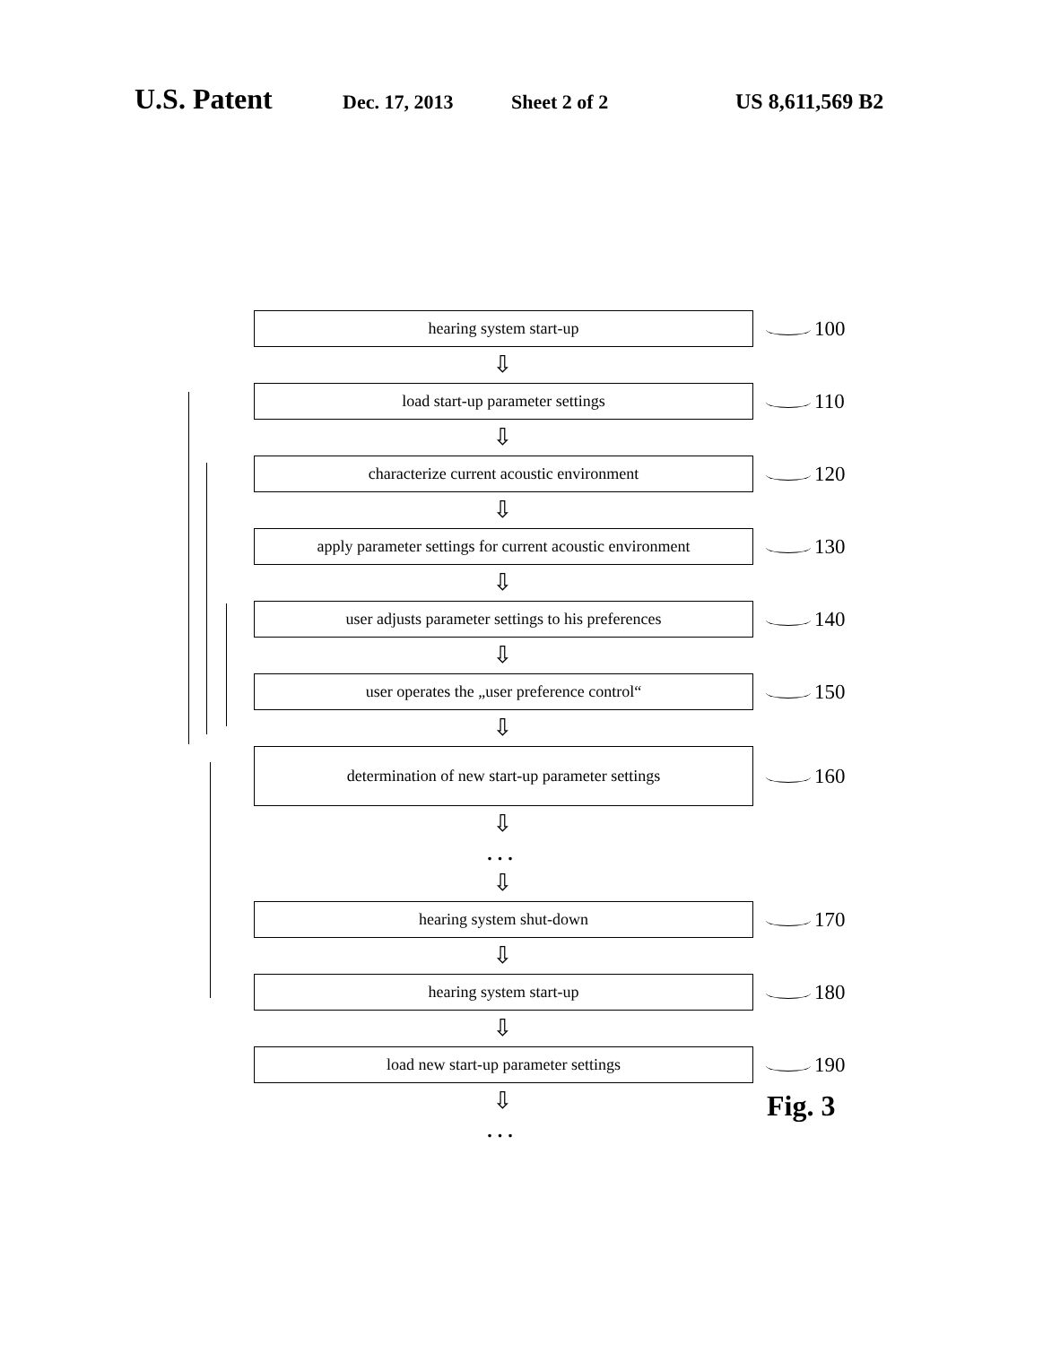U.S. Patent Dec. 17, 2013 Sheet 2 of 2 US 8,611,569 B2
hearing system start-up
100
⇩
load start-up parameter settings
110
⇩
characterize current acoustic environment
120
⇩
apply parameter settings for current acoustic environment
130
⇩
user adjusts parameter settings to his preferences
140
⇩
user operates the „user preference control“
150
⇩
determination of new start-up parameter settings
160
⇩
...
⇩
hearing system shut-down
170
⇩
hearing system start-up
180
⇩
load new start-up parameter settings
190
⇩
...
Fig. 3